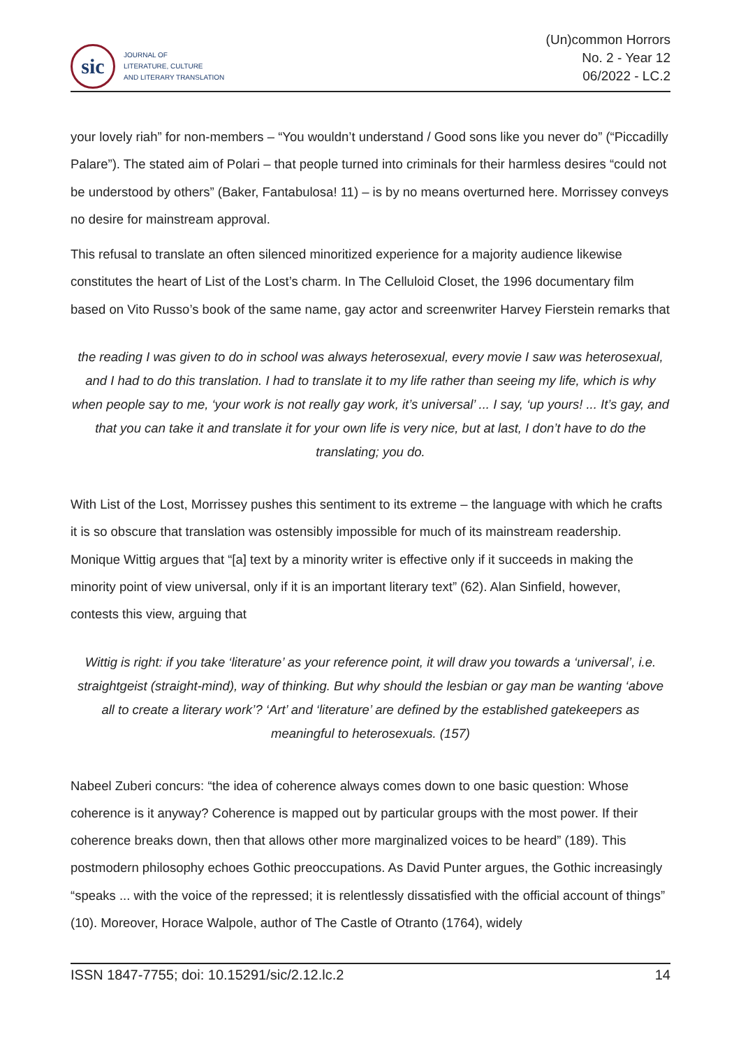sic
JOURNAL OF
LITERATURE, CULTURE
AND LITERARY TRANSLATION
(Un)common Horrors
No. 2 - Year 12
06/2022 - LC.2
your lovely riah” for non-members – “You wouldn’t understand / Good sons like you never do” (“Piccadilly Palare”). The stated aim of Polari – that people turned into criminals for their harmless desires “could not be understood by others” (Baker, Fantabulosa! 11) – is by no means overturned here. Morrissey conveys no desire for mainstream approval.
This refusal to translate an often silenced minoritized experience for a majority audience likewise constitutes the heart of List of the Lost’s charm. In The Celluloid Closet, the 1996 documentary film based on Vito Russo’s book of the same name, gay actor and screenwriter Harvey Fierstein remarks that
the reading I was given to do in school was always heterosexual, every movie I saw was heterosexual, and I had to do this translation. I had to translate it to my life rather than seeing my life, which is why when people say to me, ‘your work is not really gay work, it’s universal’ ... I say, ‘up yours! ... It’s gay, and that you can take it and translate it for your own life is very nice, but at last, I don’t have to do the translating; you do.
With List of the Lost, Morrissey pushes this sentiment to its extreme – the language with which he crafts it is so obscure that translation was ostensibly impossible for much of its mainstream readership. Monique Wittig argues that “[a] text by a minority writer is effective only if it succeeds in making the minority point of view universal, only if it is an important literary text” (62). Alan Sinfield, however, contests this view, arguing that
Wittig is right: if you take ‘literature’ as your reference point, it will draw you towards a ‘universal’, i.e. straightgeist (straight-mind), way of thinking. But why should the lesbian or gay man be wanting ‘above all to create a literary work’? ‘Art’ and ‘literature’ are defined by the established gatekeepers as meaningful to heterosexuals. (157)
Nabeel Zuberi concurs: “the idea of coherence always comes down to one basic question: Whose coherence is it anyway? Coherence is mapped out by particular groups with the most power. If their coherence breaks down, then that allows other more marginalized voices to be heard” (189). This postmodern philosophy echoes Gothic preoccupations. As David Punter argues, the Gothic increasingly “speaks ... with the voice of the repressed; it is relentlessly dissatisfied with the official account of things” (10). Moreover, Horace Walpole, author of The Castle of Otranto (1764), widely
ISSN 1847-7755; doi: 10.15291/sic/2.12.lc.2 14